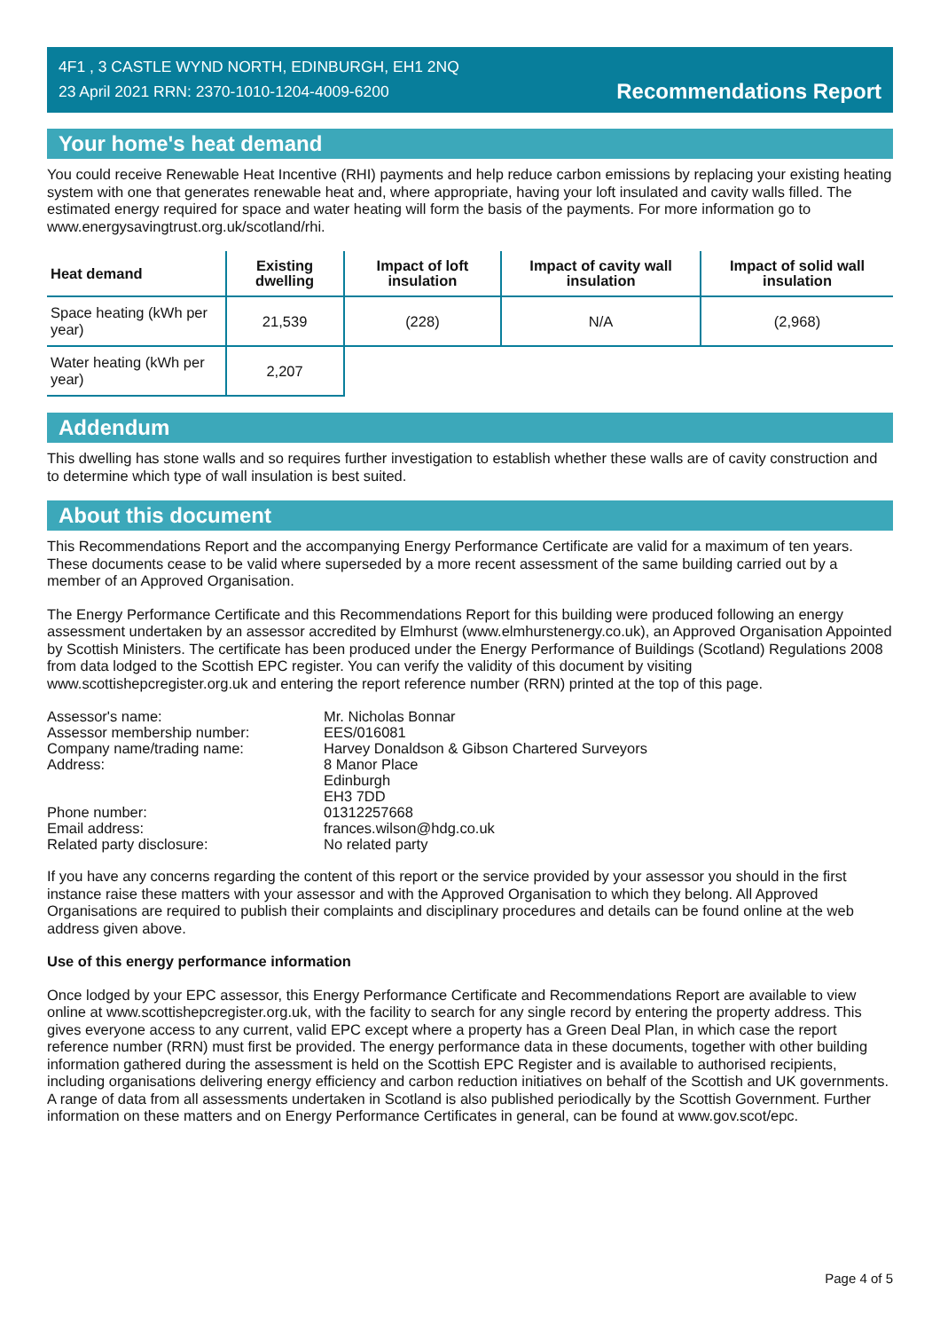4F1 , 3 CASTLE WYND NORTH, EDINBURGH, EH1 2NQ
23 April 2021 RRN: 2370-1010-1204-4009-6200
Recommendations Report
Your home's heat demand
You could receive Renewable Heat Incentive (RHI) payments and help reduce carbon emissions by replacing your existing heating system with one that generates renewable heat and, where appropriate, having your loft insulated and cavity walls filled. The estimated energy required for space and water heating will form the basis of the payments. For more information go to www.energysavingtrust.org.uk/scotland/rhi.
| Heat demand | Existing dwelling | Impact of loft insulation | Impact of cavity wall insulation | Impact of solid wall insulation |
| --- | --- | --- | --- | --- |
| Space heating (kWh per year) | 21,539 | (228) | N/A | (2,968) |
| Water heating (kWh per year) | 2,207 | | | |
Addendum
This dwelling has stone walls and so requires further investigation to establish whether these walls are of cavity construction and to determine which type of wall insulation is best suited.
About this document
This Recommendations Report and the accompanying Energy Performance Certificate are valid for a maximum of ten years. These documents cease to be valid where superseded by a more recent assessment of the same building carried out by a member of an Approved Organisation.
The Energy Performance Certificate and this Recommendations Report for this building were produced following an energy assessment undertaken by an assessor accredited by Elmhurst (www.elmhurstenergy.co.uk), an Approved Organisation Appointed by Scottish Ministers. The certificate has been produced under the Energy Performance of Buildings (Scotland) Regulations 2008 from data lodged to the Scottish EPC register. You can verify the validity of this document by visiting www.scottishepcregister.org.uk and entering the report reference number (RRN) printed at the top of this page.
| Assessor's name: | Mr. Nicholas Bonnar |
| Assessor membership number: | EES/016081 |
| Company name/trading name: | Harvey Donaldson & Gibson Chartered Surveyors |
| Address: | 8 Manor Place Edinburgh EH3 7DD |
| Phone number: | 01312257668 |
| Email address: | frances.wilson@hdg.co.uk |
| Related party disclosure: | No related party |
If you have any concerns regarding the content of this report or the service provided by your assessor you should in the first instance raise these matters with your assessor and with the Approved Organisation to which they belong. All Approved Organisations are required to publish their complaints and disciplinary procedures and details can be found online at the web address given above.
Use of this energy performance information
Once lodged by your EPC assessor, this Energy Performance Certificate and Recommendations Report are available to view online at www.scottishepcregister.org.uk, with the facility to search for any single record by entering the property address. This gives everyone access to any current, valid EPC except where a property has a Green Deal Plan, in which case the report reference number (RRN) must first be provided. The energy performance data in these documents, together with other building information gathered during the assessment is held on the Scottish EPC Register and is available to authorised recipients, including organisations delivering energy efficiency and carbon reduction initiatives on behalf of the Scottish and UK governments. A range of data from all assessments undertaken in Scotland is also published periodically by the Scottish Government. Further information on these matters and on Energy Performance Certificates in general, can be found at www.gov.scot/epc.
Page 4 of 5